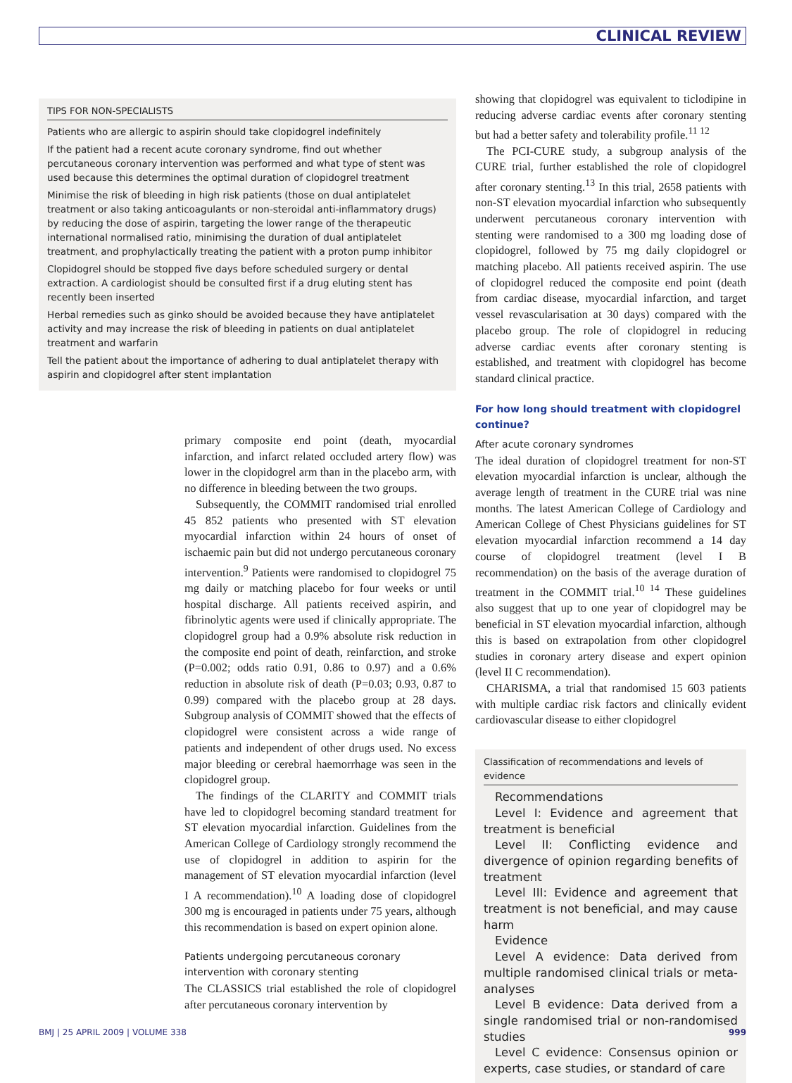CLINICAL REVIEW
TIPS FOR NON-SPECIALISTS
Patients who are allergic to aspirin should take clopidogrel indefinitely
If the patient had a recent acute coronary syndrome, find out whether percutaneous coronary intervention was performed and what type of stent was used because this determines the optimal duration of clopidogrel treatment
Minimise the risk of bleeding in high risk patients (those on dual antiplatelet treatment or also taking anticoagulants or non-steroidal anti-inflammatory drugs) by reducing the dose of aspirin, targeting the lower range of the therapeutic international normalised ratio, minimising the duration of dual antiplatelet treatment, and prophylactically treating the patient with a proton pump inhibitor
Clopidogrel should be stopped five days before scheduled surgery or dental extraction. A cardiologist should be consulted first if a drug eluting stent has recently been inserted
Herbal remedies such as ginko should be avoided because they have antiplatelet activity and may increase the risk of bleeding in patients on dual antiplatelet treatment and warfarin
Tell the patient about the importance of adhering to dual antiplatelet therapy with aspirin and clopidogrel after stent implantation
primary composite end point (death, myocardial infarction, and infarct related occluded artery flow) was lower in the clopidogrel arm than in the placebo arm, with no difference in bleeding between the two groups.
Subsequently, the COMMIT randomised trial enrolled 45 852 patients who presented with ST elevation myocardial infarction within 24 hours of onset of ischaemic pain but did not undergo percutaneous coronary intervention.<sup>9</sup> Patients were randomised to clopidogrel 75 mg daily or matching placebo for four weeks or until hospital discharge. All patients received aspirin, and fibrinolytic agents were used if clinically appropriate. The clopidogrel group had a 0.9% absolute risk reduction in the composite end point of death, reinfarction, and stroke (P=0.002; odds ratio 0.91, 0.86 to 0.97) and a 0.6% reduction in absolute risk of death (P=0.03; 0.93, 0.87 to 0.99) compared with the placebo group at 28 days. Subgroup analysis of COMMIT showed that the effects of clopidogrel were consistent across a wide range of patients and independent of other drugs used. No excess major bleeding or cerebral haemorrhage was seen in the clopidogrel group.
The findings of the CLARITY and COMMIT trials have led to clopidogrel becoming standard treatment for ST elevation myocardial infarction. Guidelines from the American College of Cardiology strongly recommend the use of clopidogrel in addition to aspirin for the management of ST elevation myocardial infarction (level I A recommendation).<sup>10</sup> A loading dose of clopidogrel 300 mg is encouraged in patients under 75 years, although this recommendation is based on expert opinion alone.
Patients undergoing percutaneous coronary intervention with coronary stenting
The CLASSICS trial established the role of clopidogrel after percutaneous coronary intervention by
showing that clopidogrel was equivalent to ticlodipine in reducing adverse cardiac events after coronary stenting but had a better safety and tolerability profile.<sup>11 12</sup>
The PCI-CURE study, a subgroup analysis of the CURE trial, further established the role of clopidogrel after coronary stenting.<sup>13</sup> In this trial, 2658 patients with non-ST elevation myocardial infarction who subsequently underwent percutaneous coronary intervention with stenting were randomised to a 300 mg loading dose of clopidogrel, followed by 75 mg daily clopidogrel or matching placebo. All patients received aspirin. The use of clopidogrel reduced the composite end point (death from cardiac disease, myocardial infarction, and target vessel revascularisation at 30 days) compared with the placebo group. The role of clopidogrel in reducing adverse cardiac events after coronary stenting is established, and treatment with clopidogrel has become standard clinical practice.
For how long should treatment with clopidogrel continue?
After acute coronary syndromes
The ideal duration of clopidogrel treatment for non-ST elevation myocardial infarction is unclear, although the average length of treatment in the CURE trial was nine months. The latest American College of Cardiology and American College of Chest Physicians guidelines for ST elevation myocardial infarction recommend a 14 day course of clopidogrel treatment (level I B recommendation) on the basis of the average duration of treatment in the COMMIT trial.<sup>10 14</sup> These guidelines also suggest that up to one year of clopidogrel may be beneficial in ST elevation myocardial infarction, although this is based on extrapolation from other clopidogrel studies in coronary artery disease and expert opinion (level II C recommendation).
CHARISMA, a trial that randomised 15 603 patients with multiple cardiac risk factors and clinically evident cardiovascular disease to either clopidogrel
Classification of recommendations and levels of evidence
Recommendations
Level I: Evidence and agreement that treatment is beneficial
Level II: Conflicting evidence and divergence of opinion regarding benefits of treatment
Level III: Evidence and agreement that treatment is not beneficial, and may cause harm
Evidence
Level A evidence: Data derived from multiple randomised clinical trials or meta-analyses
Level B evidence: Data derived from a single randomised trial or non-randomised studies
Level C evidence: Consensus opinion or experts, case studies, or standard of care
BMJ | 25 APRIL 2009 | VOLUME 338 999